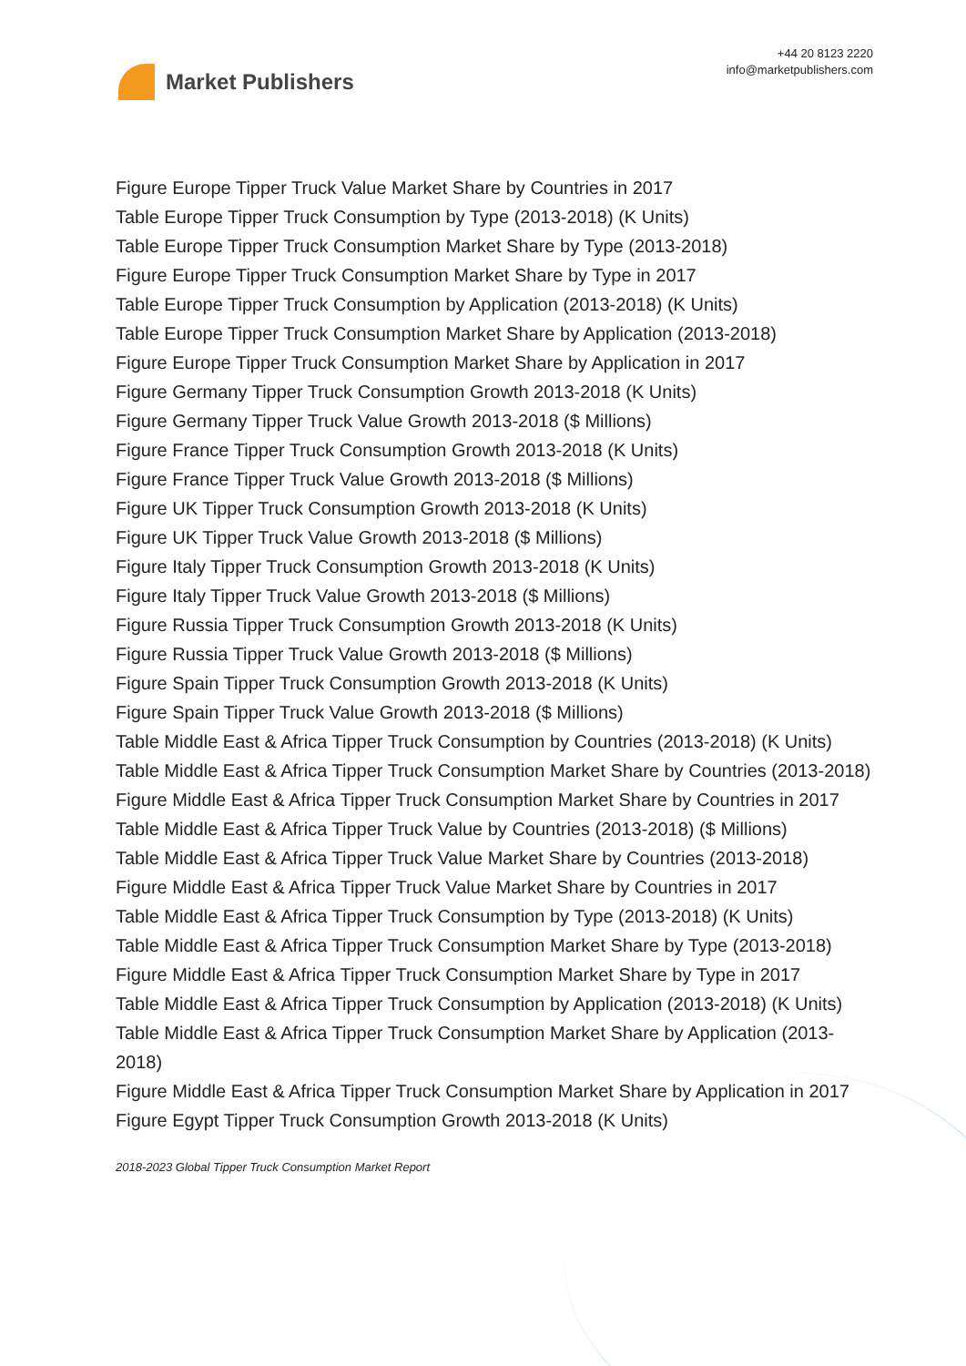Market Publishers
+44 20 8123 2220
info@marketpublishers.com
Figure Europe Tipper Truck Value Market Share by Countries in 2017
Table Europe Tipper Truck Consumption by Type (2013-2018) (K Units)
Table Europe Tipper Truck Consumption Market Share by Type (2013-2018)
Figure Europe Tipper Truck Consumption Market Share by Type in 2017
Table Europe Tipper Truck Consumption by Application (2013-2018) (K Units)
Table Europe Tipper Truck Consumption Market Share by Application (2013-2018)
Figure Europe Tipper Truck Consumption Market Share by Application in 2017
Figure Germany Tipper Truck Consumption Growth 2013-2018 (K Units)
Figure Germany Tipper Truck Value Growth 2013-2018 ($ Millions)
Figure France Tipper Truck Consumption Growth 2013-2018 (K Units)
Figure France Tipper Truck Value Growth 2013-2018 ($ Millions)
Figure UK Tipper Truck Consumption Growth 2013-2018 (K Units)
Figure UK Tipper Truck Value Growth 2013-2018 ($ Millions)
Figure Italy Tipper Truck Consumption Growth 2013-2018 (K Units)
Figure Italy Tipper Truck Value Growth 2013-2018 ($ Millions)
Figure Russia Tipper Truck Consumption Growth 2013-2018 (K Units)
Figure Russia Tipper Truck Value Growth 2013-2018 ($ Millions)
Figure Spain Tipper Truck Consumption Growth 2013-2018 (K Units)
Figure Spain Tipper Truck Value Growth 2013-2018 ($ Millions)
Table Middle East & Africa Tipper Truck Consumption by Countries (2013-2018) (K Units)
Table Middle East & Africa Tipper Truck Consumption Market Share by Countries (2013-2018)
Figure Middle East & Africa Tipper Truck Consumption Market Share by Countries in 2017
Table Middle East & Africa Tipper Truck Value by Countries (2013-2018) ($ Millions)
Table Middle East & Africa Tipper Truck Value Market Share by Countries (2013-2018)
Figure Middle East & Africa Tipper Truck Value Market Share by Countries in 2017
Table Middle East & Africa Tipper Truck Consumption by Type (2013-2018) (K Units)
Table Middle East & Africa Tipper Truck Consumption Market Share by Type (2013-2018)
Figure Middle East & Africa Tipper Truck Consumption Market Share by Type in 2017
Table Middle East & Africa Tipper Truck Consumption by Application (2013-2018) (K Units)
Table Middle East & Africa Tipper Truck Consumption Market Share by Application (2013-2018)
Figure Middle East & Africa Tipper Truck Consumption Market Share by Application in 2017
Figure Egypt Tipper Truck Consumption Growth 2013-2018 (K Units)
2018-2023 Global Tipper Truck Consumption Market Report